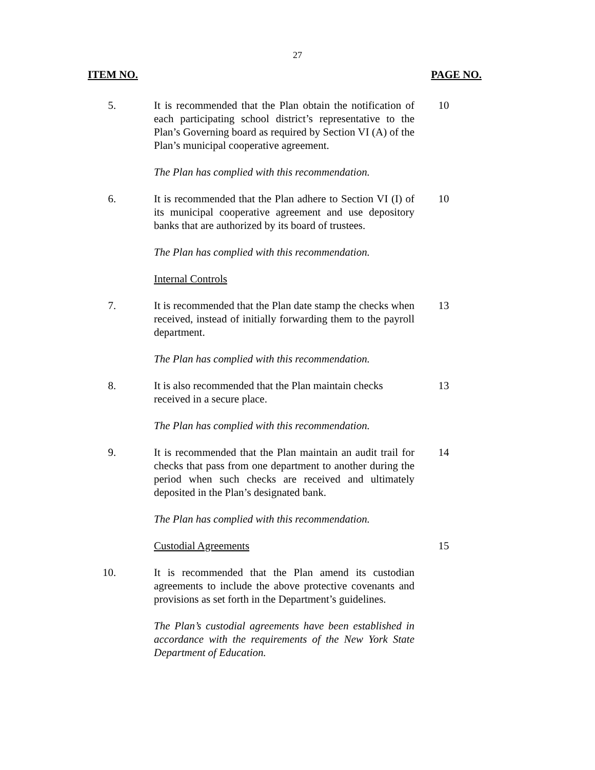27
ITEM NO. PAGE NO.
5. It is recommended that the Plan obtain the notification of each participating school district’s representative to the Plan’s Governing board as required by Section VI (A) of the Plan’s municipal cooperative agreement.
10
The Plan has complied with this recommendation.
6. It is recommended that the Plan adhere to Section VI (I) of its municipal cooperative agreement and use depository banks that are authorized by its board of trustees.
10
The Plan has complied with this recommendation.
Internal Controls
7. It is recommended that the Plan date stamp the checks when received, instead of initially forwarding them to the payroll department.
13
The Plan has complied with this recommendation.
8. It is also recommended that the Plan maintain checks
received in a secure place.
13
The Plan has complied with this recommendation.
9. It is recommended that the Plan maintain an audit trail for checks that pass from one department to another during the period when such checks are received and ultimately deposited in the Plan’s designated bank.
14
The Plan has complied with this recommendation.
Custodial Agreements 15
10. It is recommended that the Plan amend its custodian agreements to include the above protective covenants and provisions as set forth in the Department’s guidelines.
The Plan’s custodial agreements have been established in accordance with the requirements of the New York State Department of Education.